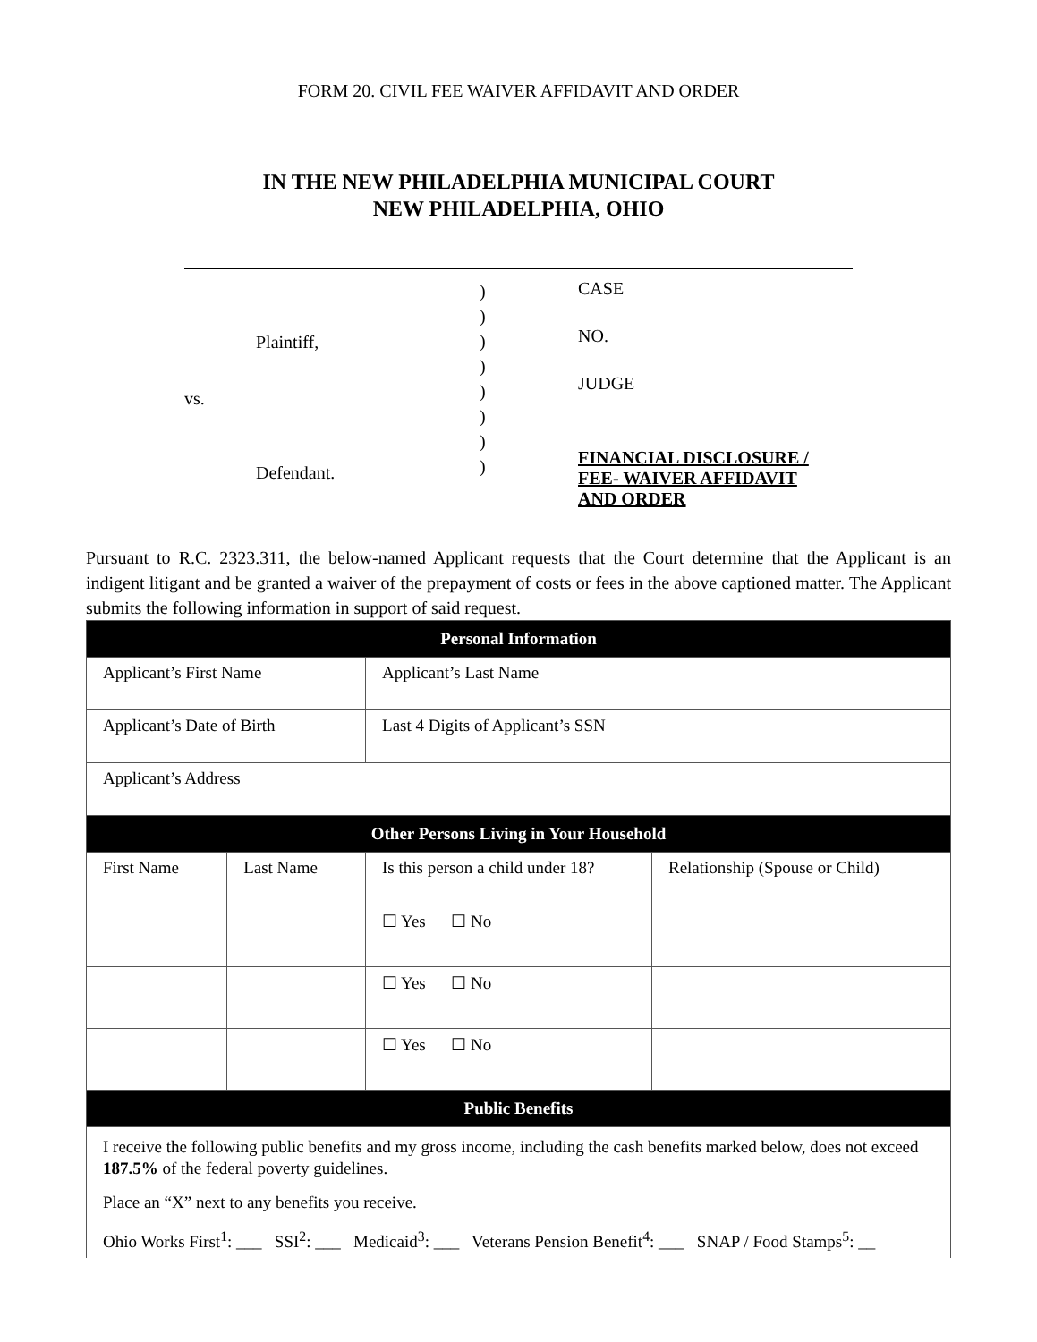FORM 20. CIVIL FEE WAIVER AFFIDAVIT AND ORDER
IN THE NEW PHILADELPHIA MUNICIPAL COURT
NEW PHILADELPHIA, OHIO
Plaintiff,
vs.
Defendant.
)
)
)
)
)
)
)
)
CASE
NO.
JUDGE
FINANCIAL DISCLOSURE /
FEE- WAIVER AFFIDAVIT
AND ORDER
Pursuant to R.C. 2323.311, the below-named Applicant requests that the Court determine that the Applicant is an indigent litigant and be granted a waiver of the prepayment of costs or fees in the above captioned matter. The Applicant submits the following information in support of said request.
| Personal Information | | | |
| --- | --- | --- | --- |
| Applicant’s First Name | | Applicant’s Last Name | |
| Applicant’s Date of Birth | | Last 4 Digits of Applicant’s SSN | |
| Applicant’s Address | | | |
| Other Persons Living in Your Household | | | |
| First Name | Last Name | Is this person a child under 18? | Relationship (Spouse or Child) |
| | | ☐ Yes ☐ No | |
| | | ☐ Yes ☐ No | |
| | | ☐ Yes ☐ No | |
| Public Benefits | | | |
| I receive the following public benefits and my gross income, including the cash benefits marked below, does not exceed 187.5% of the federal poverty guidelines. Place an “X” next to any benefits you receive. Ohio Works First<sup>1</sup>: ___ SSI<sup>2</sup>: ___ Medicaid<sup>3</sup>: ___ Veterans Pension Benefit<sup>4</sup>: ___ SNAP / Food Stamps<sup>5</sup>: __ | | | |